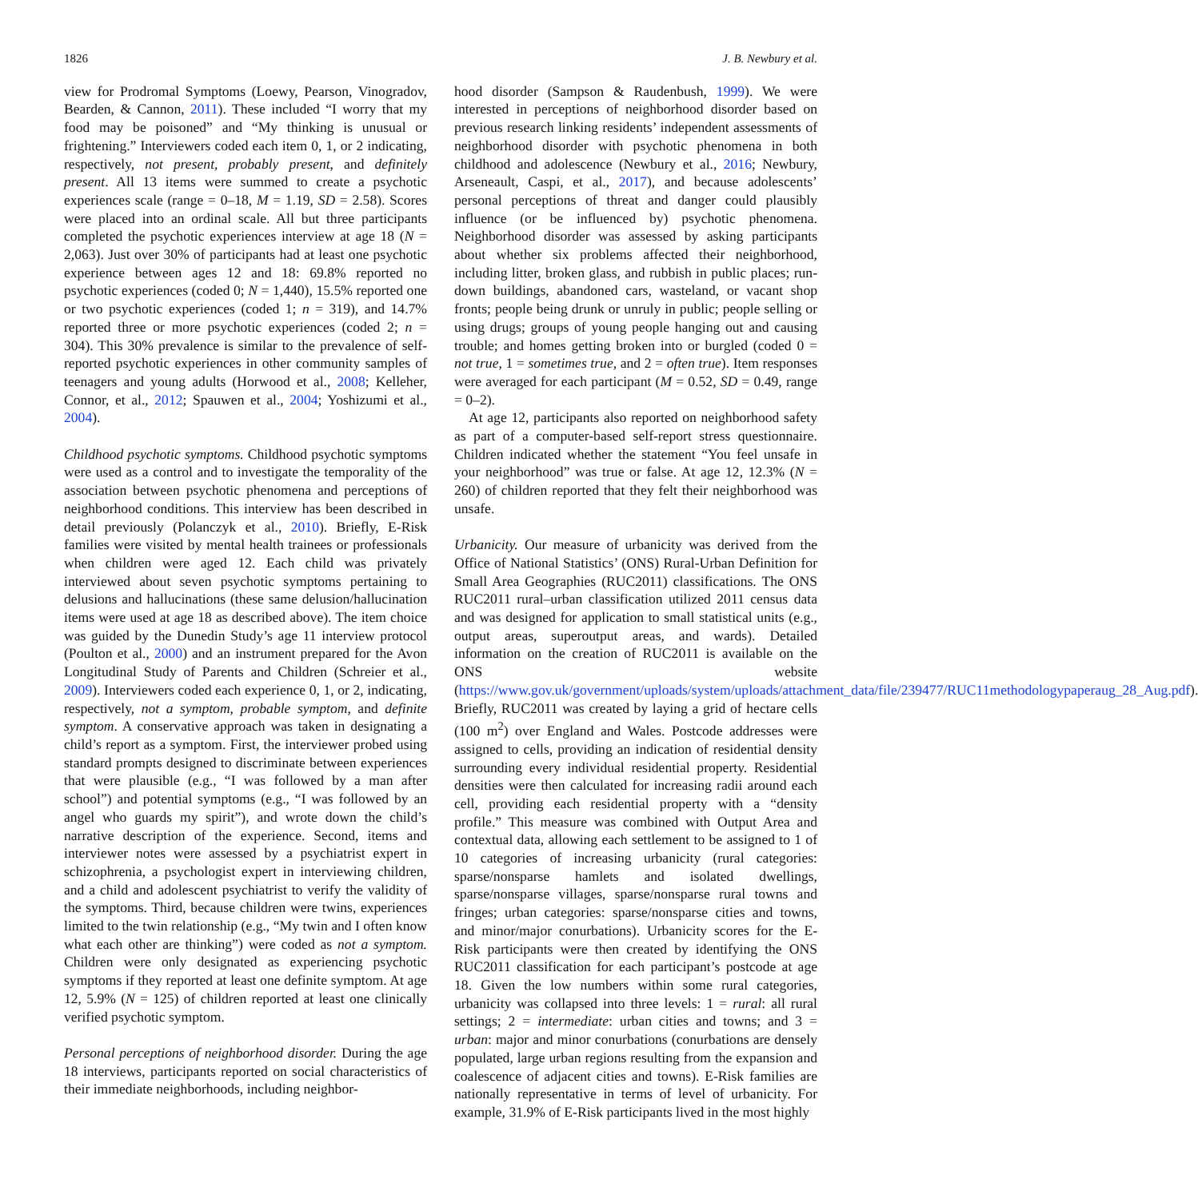1826 J. B. Newbury et al.
view for Prodromal Symptoms (Loewy, Pearson, Vinogradov, Bearden, & Cannon, 2011). These included “I worry that my food may be poisoned” and “My thinking is unusual or frightening.” Interviewers coded each item 0, 1, or 2 indicating, respectively, not present, probably present, and definitely present. All 13 items were summed to create a psychotic experiences scale (range = 0–18, M = 1.19, SD = 2.58). Scores were placed into an ordinal scale. All but three participants completed the psychotic experiences interview at age 18 (N = 2,063). Just over 30% of participants had at least one psychotic experience between ages 12 and 18: 69.8% reported no psychotic experiences (coded 0; N = 1,440), 15.5% reported one or two psychotic experiences (coded 1; n = 319), and 14.7% reported three or more psychotic experiences (coded 2; n = 304). This 30% prevalence is similar to the prevalence of self-reported psychotic experiences in other community samples of teenagers and young adults (Horwood et al., 2008; Kelleher, Connor, et al., 2012; Spauwen et al., 2004; Yoshizumi et al., 2004).
Childhood psychotic symptoms. Childhood psychotic symptoms were used as a control and to investigate the temporality of the association between psychotic phenomena and perceptions of neighborhood conditions. This interview has been described in detail previously (Polanczyk et al., 2010). Briefly, E-Risk families were visited by mental health trainees or professionals when children were aged 12. Each child was privately interviewed about seven psychotic symptoms pertaining to delusions and hallucinations (these same delusion/hallucination items were used at age 18 as described above). The item choice was guided by the Dunedin Study’s age 11 interview protocol (Poulton et al., 2000) and an instrument prepared for the Avon Longitudinal Study of Parents and Children (Schreier et al., 2009). Interviewers coded each experience 0, 1, or 2, indicating, respectively, not a symptom, probable symptom, and definite symptom. A conservative approach was taken in designating a child’s report as a symptom. First, the interviewer probed using standard prompts designed to discriminate between experiences that were plausible (e.g., “I was followed by a man after school”) and potential symptoms (e.g., “I was followed by an angel who guards my spirit”), and wrote down the child’s narrative description of the experience. Second, items and interviewer notes were assessed by a psychiatrist expert in schizophrenia, a psychologist expert in interviewing children, and a child and adolescent psychiatrist to verify the validity of the symptoms. Third, because children were twins, experiences limited to the twin relationship (e.g., “My twin and I often know what each other are thinking”) were coded as not a symptom. Children were only designated as experiencing psychotic symptoms if they reported at least one definite symptom. At age 12, 5.9% (N = 125) of children reported at least one clinically verified psychotic symptom.
Personal perceptions of neighborhood disorder. During the age 18 interviews, participants reported on social characteristics of their immediate neighborhoods, including neighbor-
hood disorder (Sampson & Raudenbush, 1999). We were interested in perceptions of neighborhood disorder based on previous research linking residents’ independent assessments of neighborhood disorder with psychotic phenomena in both childhood and adolescence (Newbury et al., 2016; Newbury, Arseneault, Caspi, et al., 2017), and because adolescents’ personal perceptions of threat and danger could plausibly influence (or be influenced by) psychotic phenomena. Neighborhood disorder was assessed by asking participants about whether six problems affected their neighborhood, including litter, broken glass, and rubbish in public places; run-down buildings, abandoned cars, wasteland, or vacant shop fronts; people being drunk or unruly in public; people selling or using drugs; groups of young people hanging out and causing trouble; and homes getting broken into or burgled (coded 0 = not true, 1 = sometimes true, and 2 = often true). Item responses were averaged for each participant (M = 0.52, SD = 0.49, range = 0–2).
At age 12, participants also reported on neighborhood safety as part of a computer-based self-report stress questionnaire. Children indicated whether the statement “You feel unsafe in your neighborhood” was true or false. At age 12, 12.3% (N = 260) of children reported that they felt their neighborhood was unsafe.
Urbanicity. Our measure of urbanicity was derived from the Office of National Statistics’ (ONS) Rural-Urban Definition for Small Area Geographies (RUC2011) classifications. The ONS RUC2011 rural–urban classification utilized 2011 census data and was designed for application to small statistical units (e.g., output areas, superoutput areas, and wards). Detailed information on the creation of RUC2011 is available on the ONS website (https://www.gov.uk/government/uploads/system/uploads/attachment_data/file/239477/RUC11methodologypaperaug_28_Aug.pdf). Briefly, RUC2011 was created by laying a grid of hectare cells (100 m<sup>2</sup>) over England and Wales. Postcode addresses were assigned to cells, providing an indication of residential density surrounding every individual residential property. Residential densities were then calculated for increasing radii around each cell, providing each residential property with a “density profile.” This measure was combined with Output Area and contextual data, allowing each settlement to be assigned to 1 of 10 categories of increasing urbanicity (rural categories: sparse/nonsparse hamlets and isolated dwellings, sparse/nonsparse villages, sparse/nonsparse rural towns and fringes; urban categories: sparse/nonsparse cities and towns, and minor/major conurbations). Urbanicity scores for the E-Risk participants were then created by identifying the ONS RUC2011 classification for each participant’s postcode at age 18. Given the low numbers within some rural categories, urbanicity was collapsed into three levels: 1 = rural: all rural settings; 2 = intermediate: urban cities and towns; and 3 = urban: major and minor conurbations (conurbations are densely populated, large urban regions resulting from the expansion and coalescence of adjacent cities and towns). E-Risk families are nationally representative in terms of level of urbanicity. For example, 31.9% of E-Risk participants lived in the most highly